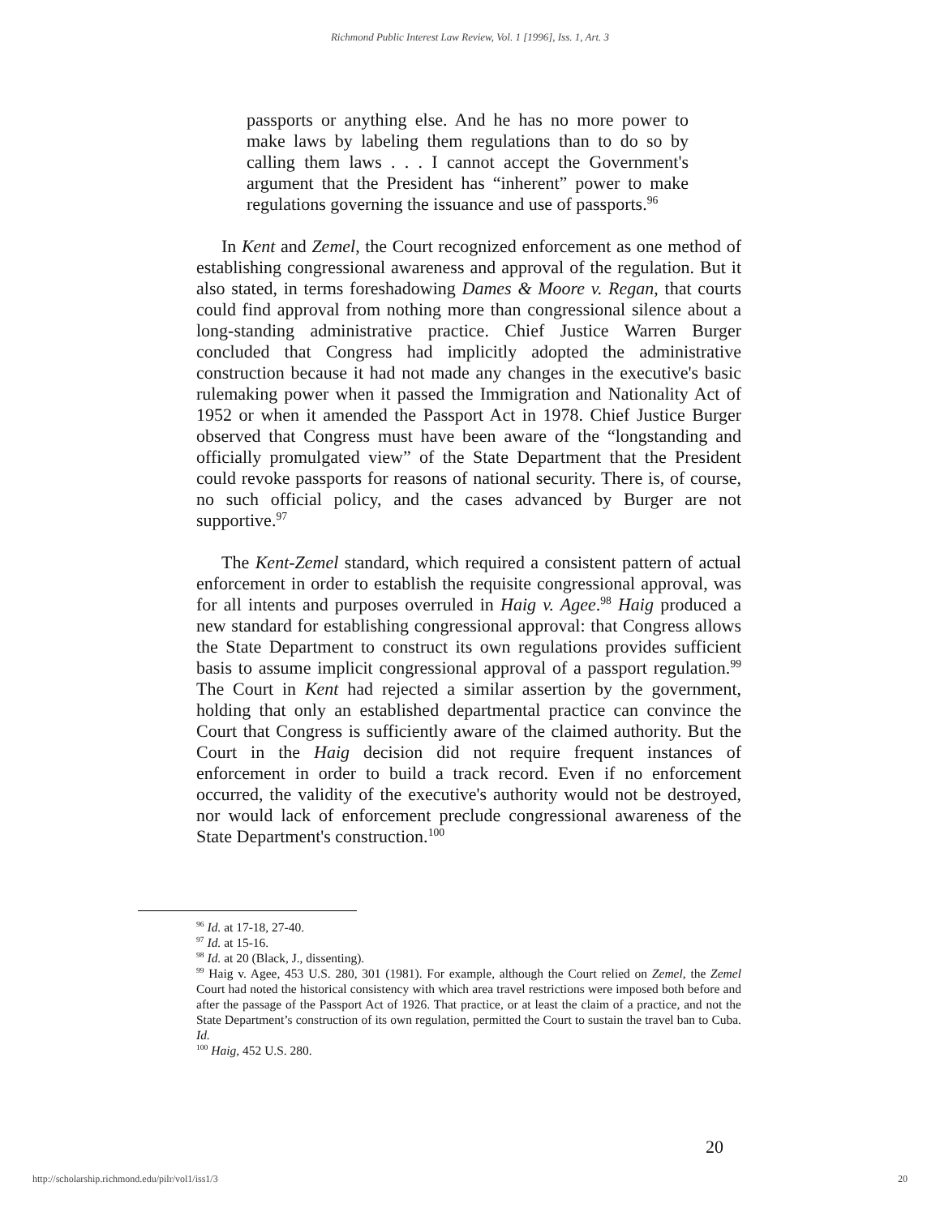Richmond Public Interest Law Review, Vol. 1 [1996], Iss. 1, Art. 3
passports or anything else. And he has no more power to make laws by labeling them regulations than to do so by calling them laws . . . I cannot accept the Government's argument that the President has “inherent” power to make regulations governing the issuance and use of passports.<sup>96</sup>
In Kent and Zemel, the Court recognized enforcement as one method of establishing congressional awareness and approval of the regulation. But it also stated, in terms foreshadowing Dames & Moore v. Regan, that courts could find approval from nothing more than congressional silence about a long-standing administrative practice. Chief Justice Warren Burger concluded that Congress had implicitly adopted the administrative construction because it had not made any changes in the executive's basic rulemaking power when it passed the Immigration and Nationality Act of 1952 or when it amended the Passport Act in 1978. Chief Justice Burger observed that Congress must have been aware of the “longstanding and officially promulgated view” of the State Department that the President could revoke passports for reasons of national security. There is, of course, no such official policy, and the cases advanced by Burger are not supportive.<sup>97</sup>
The Kent-Zemel standard, which required a consistent pattern of actual enforcement in order to establish the requisite congressional approval, was for all intents and purposes overruled in Haig v. Agee.<sup>98</sup> Haig produced a new standard for establishing congressional approval: that Congress allows the State Department to construct its own regulations provides sufficient basis to assume implicit congressional approval of a passport regulation.<sup>99</sup> The Court in Kent had rejected a similar assertion by the government, holding that only an established departmental practice can convince the Court that Congress is sufficiently aware of the claimed authority. But the Court in the Haig decision did not require frequent instances of enforcement in order to build a track record. Even if no enforcement occurred, the validity of the executive's authority would not be destroyed, nor would lack of enforcement preclude congressional awareness of the State Department's construction.<sup>100</sup>
<sup>96</sup> Id. at 17-18, 27-40.
<sup>97</sup> Id. at 15-16.
<sup>98</sup> Id. at 20 (Black, J., dissenting).
<sup>99</sup> Haig v. Agee, 453 U.S. 280, 301 (1981). For example, although the Court relied on Zemel, the Zemel Court had noted the historical consistency with which area travel restrictions were imposed both before and after the passage of the Passport Act of 1926. That practice, or at least the claim of a practice, and not the State Department’s construction of its own regulation, permitted the Court to sustain the travel ban to Cuba. Id.
<sup>100</sup> Haig, 452 U.S. 280.
20
http://scholarship.richmond.edu/pilr/vol1/iss1/3 20